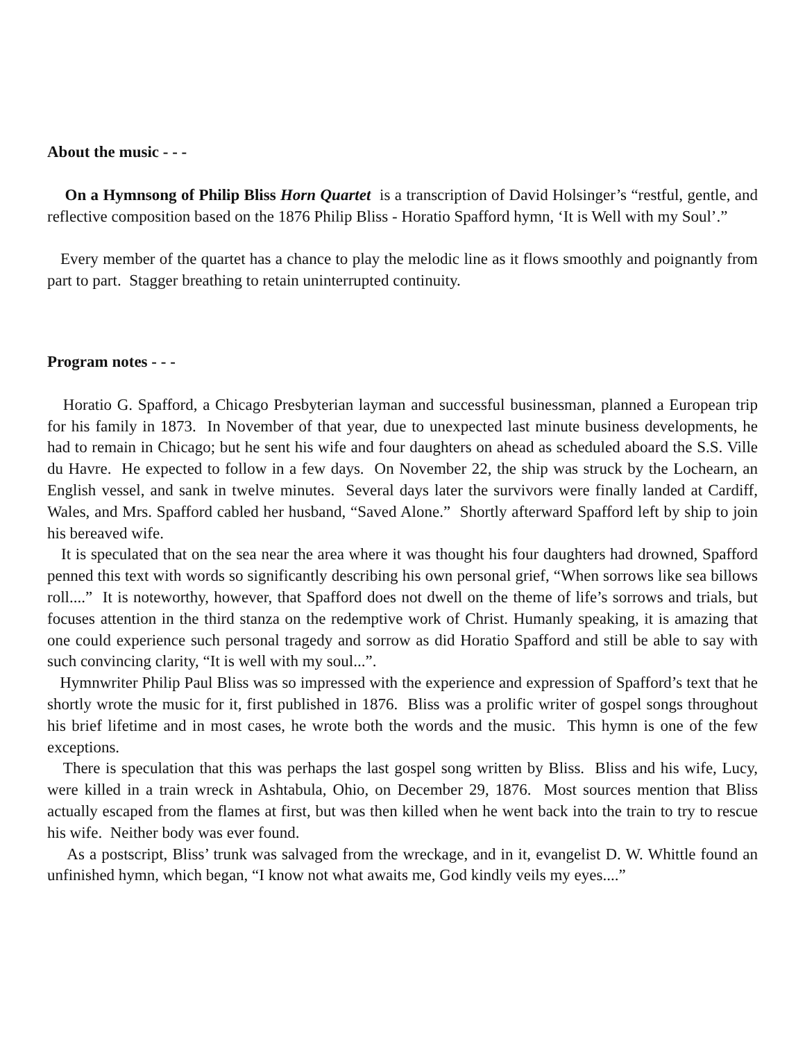About the music - - -
On a Hymnsong of Philip Bliss Horn Quartet is a transcription of David Holsinger’s “restful, gentle, and reflective composition based on the 1876 Philip Bliss - Horatio Spafford hymn, ‘It is Well with my Soul’.”
Every member of the quartet has a chance to play the melodic line as it flows smoothly and poignantly from part to part. Stagger breathing to retain uninterrupted continuity.
Program notes - - -
Horatio G. Spafford, a Chicago Presbyterian layman and successful businessman, planned a European trip for his family in 1873. In November of that year, due to unexpected last minute business developments, he had to remain in Chicago; but he sent his wife and four daughters on ahead as scheduled aboard the S.S. Ville du Havre. He expected to follow in a few days. On November 22, the ship was struck by the Lochearn, an English vessel, and sank in twelve minutes. Several days later the survivors were finally landed at Cardiff, Wales, and Mrs. Spafford cabled her husband, “Saved Alone.” Shortly afterward Spafford left by ship to join his bereaved wife.
It is speculated that on the sea near the area where it was thought his four daughters had drowned, Spafford penned this text with words so significantly describing his own personal grief, “When sorrows like sea billows roll....” It is noteworthy, however, that Spafford does not dwell on the theme of life’s sorrows and trials, but focuses attention in the third stanza on the redemptive work of Christ. Humanly speaking, it is amazing that one could experience such personal tragedy and sorrow as did Horatio Spafford and still be able to say with such convincing clarity, “It is well with my soul...”.
Hymnwriter Philip Paul Bliss was so impressed with the experience and expression of Spafford’s text that he shortly wrote the music for it, first published in 1876. Bliss was a prolific writer of gospel songs throughout his brief lifetime and in most cases, he wrote both the words and the music. This hymn is one of the few exceptions.
There is speculation that this was perhaps the last gospel song written by Bliss. Bliss and his wife, Lucy, were killed in a train wreck in Ashtabula, Ohio, on December 29, 1876. Most sources mention that Bliss actually escaped from the flames at first, but was then killed when he went back into the train to try to rescue his wife. Neither body was ever found.
As a postscript, Bliss’ trunk was salvaged from the wreckage, and in it, evangelist D. W. Whittle found an unfinished hymn, which began, “I know not what awaits me, God kindly veils my eyes....”